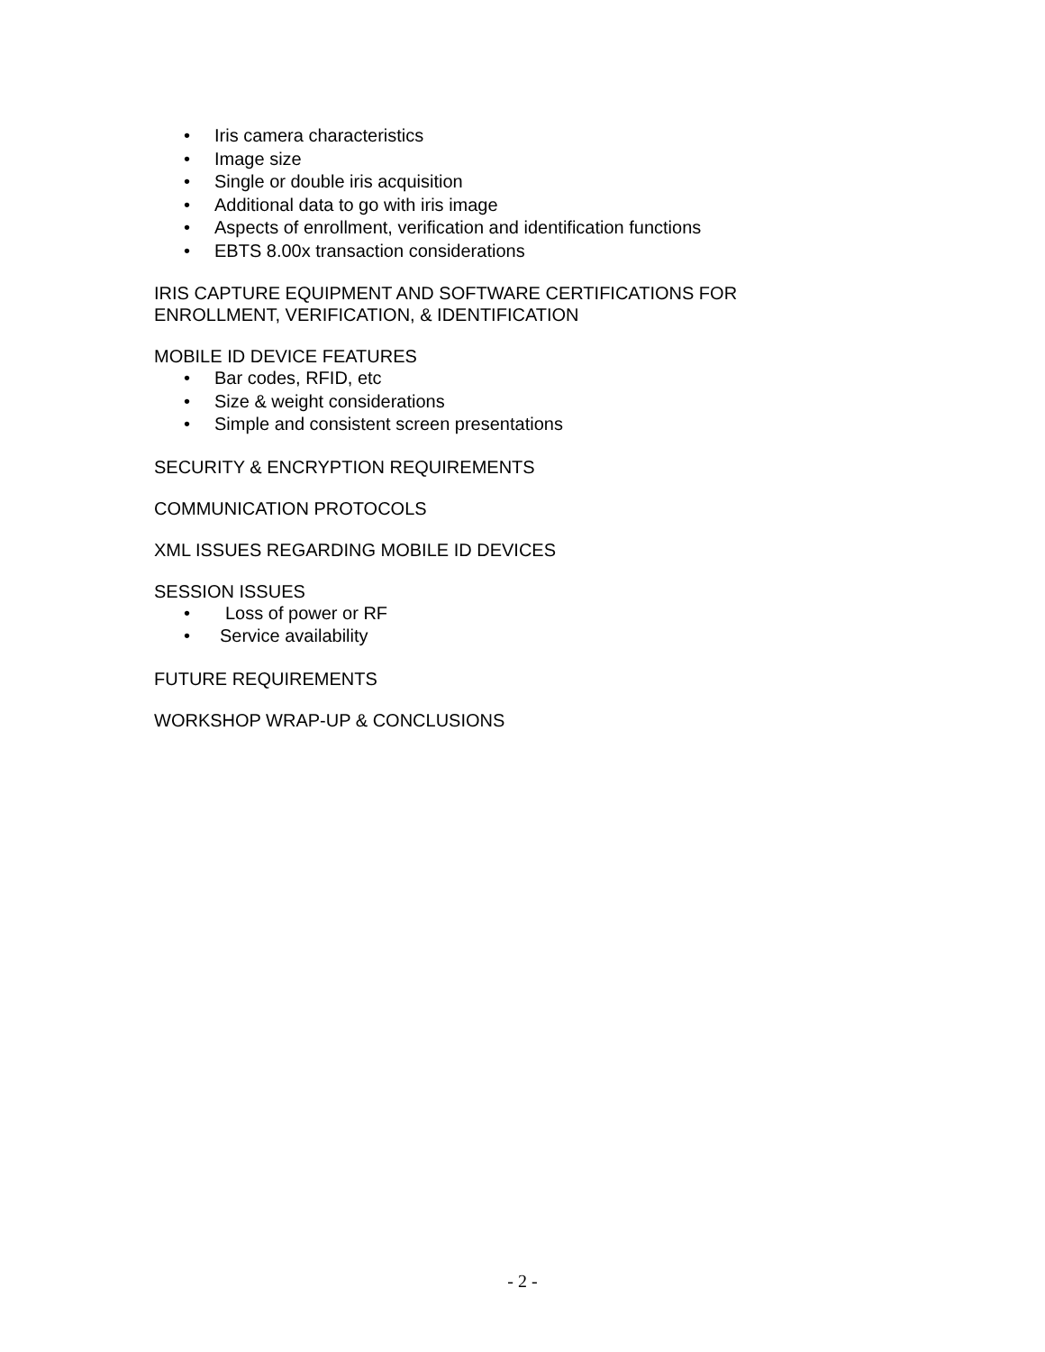• Iris camera characteristics
• Image size
• Single or double iris acquisition
• Additional data to go with iris image
• Aspects of enrollment, verification and identification functions
• EBTS 8.00x transaction considerations
IRIS CAPTURE EQUIPMENT AND SOFTWARE CERTIFICATIONS FOR
ENROLLMENT, VERIFICATION, & IDENTIFICATION
MOBILE ID DEVICE FEATURES
• Bar codes, RFID, etc
• Size & weight considerations
• Simple and consistent screen presentations
SECURITY & ENCRYPTION REQUIREMENTS
COMMUNICATION PROTOCOLS
XML ISSUES REGARDING MOBILE ID DEVICES
SESSION ISSUES
• Loss of power or RF
• Service availability
FUTURE REQUIREMENTS
WORKSHOP WRAP-UP & CONCLUSIONS
- 2 -